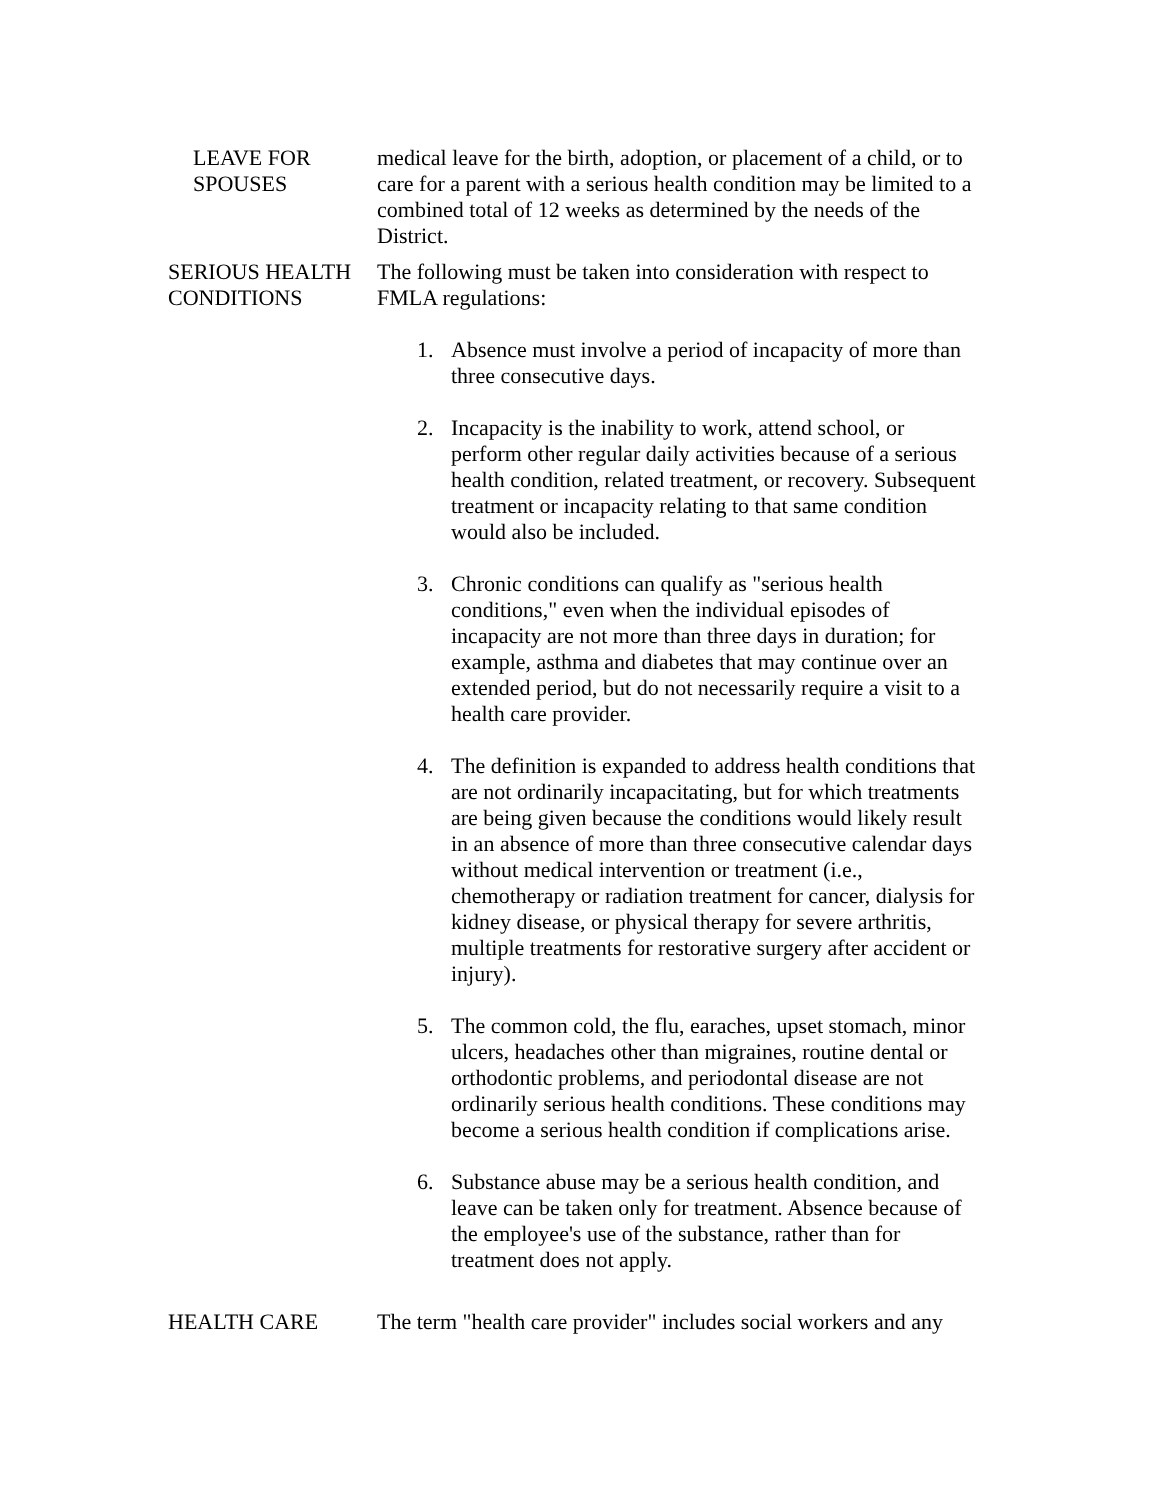LEAVE FOR
SPOUSES
medical leave for the birth, adoption, or placement of a child, or to care for a parent with a serious health condition may be limited to a combined total of 12 weeks as determined by the needs of the District.
SERIOUS HEALTH CONDITIONS
The following must be taken into consideration with respect to FMLA regulations:
1. Absence must involve a period of incapacity of more than three consecutive days.
2. Incapacity is the inability to work, attend school, or perform other regular daily activities because of a serious health condition, related treatment, or recovery. Subsequent treatment or incapacity relating to that same condition would also be included.
3. Chronic conditions can qualify as "serious health conditions," even when the individual episodes of incapacity are not more than three days in duration; for example, asthma and diabetes that may continue over an extended period, but do not necessarily require a visit to a health care provider.
4. The definition is expanded to address health conditions that are not ordinarily incapacitating, but for which treatments are being given because the conditions would likely result in an absence of more than three consecutive calendar days without medical intervention or treatment (i.e., chemotherapy or radiation treatment for cancer, dialysis for kidney disease, or physical therapy for severe arthritis, multiple treatments for restorative surgery after accident or injury).
5. The common cold, the flu, earaches, upset stomach, minor ulcers, headaches other than migraines, routine dental or orthodontic problems, and periodontal disease are not ordinarily serious health conditions. These conditions may become a serious health condition if complications arise.
6. Substance abuse may be a serious health condition, and leave can be taken only for treatment. Absence because of the employee's use of the substance, rather than for treatment does not apply.
HEALTH CARE The term "health care provider" includes social workers and any